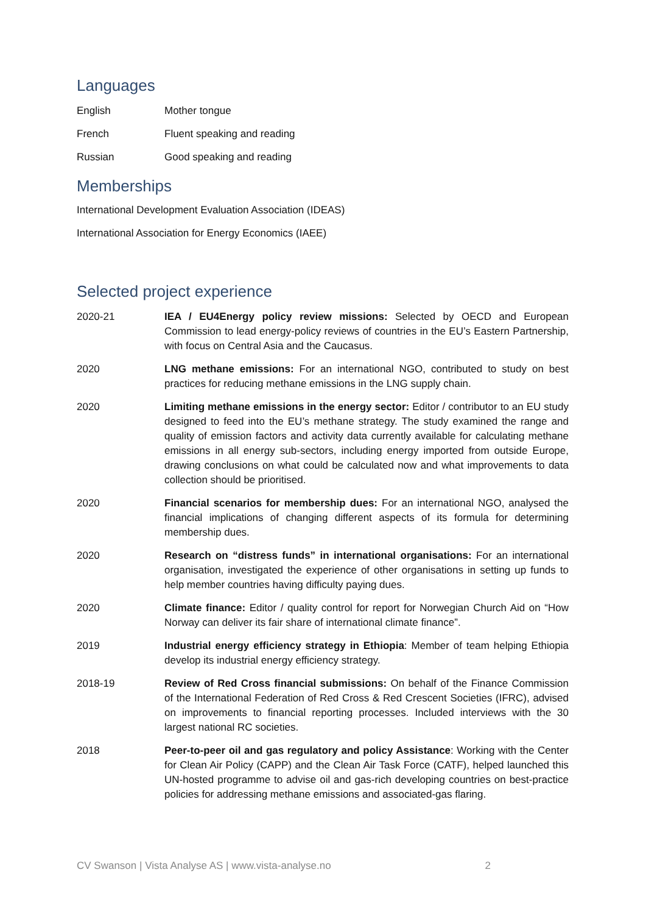Languages
English Mother tongue
French Fluent speaking and reading
Russian Good speaking and reading
Memberships
International Development Evaluation Association (IDEAS)
International Association for Energy Economics (IAEE)
Selected project experience
2020-21 IEA / EU4Energy policy review missions: Selected by OECD and European Commission to lead energy-policy reviews of countries in the EU’s Eastern Partnership, with focus on Central Asia and the Caucasus.
2020 LNG methane emissions: For an international NGO, contributed to study on best practices for reducing methane emissions in the LNG supply chain.
2020 Limiting methane emissions in the energy sector: Editor / contributor to an EU study designed to feed into the EU’s methane strategy. The study examined the range and quality of emission factors and activity data currently available for calculating methane emissions in all energy sub-sectors, including energy imported from outside Europe, drawing conclusions on what could be calculated now and what improvements to data collection should be prioritised.
2020 Financial scenarios for membership dues: For an international NGO, analysed the financial implications of changing different aspects of its formula for determining membership dues.
2020 Research on “distress funds” in international organisations: For an international organisation, investigated the experience of other organisations in setting up funds to help member countries having difficulty paying dues.
2020 Climate finance: Editor / quality control for report for Norwegian Church Aid on “How Norway can deliver its fair share of international climate finance”.
2019 Industrial energy efficiency strategy in Ethiopia: Member of team helping Ethiopia develop its industrial energy efficiency strategy.
2018-19 Review of Red Cross financial submissions: On behalf of the Finance Commission of the International Federation of Red Cross & Red Crescent Societies (IFRC), advised on improvements to financial reporting processes. Included interviews with the 30 largest national RC societies.
2018 Peer-to-peer oil and gas regulatory and policy Assistance: Working with the Center for Clean Air Policy (CAPP) and the Clean Air Task Force (CATF), helped launched this UN-hosted programme to advise oil and gas-rich developing countries on best-practice policies for addressing methane emissions and associated-gas flaring.
CV Swanson | Vista Analyse AS | www.vista-analyse.no 2